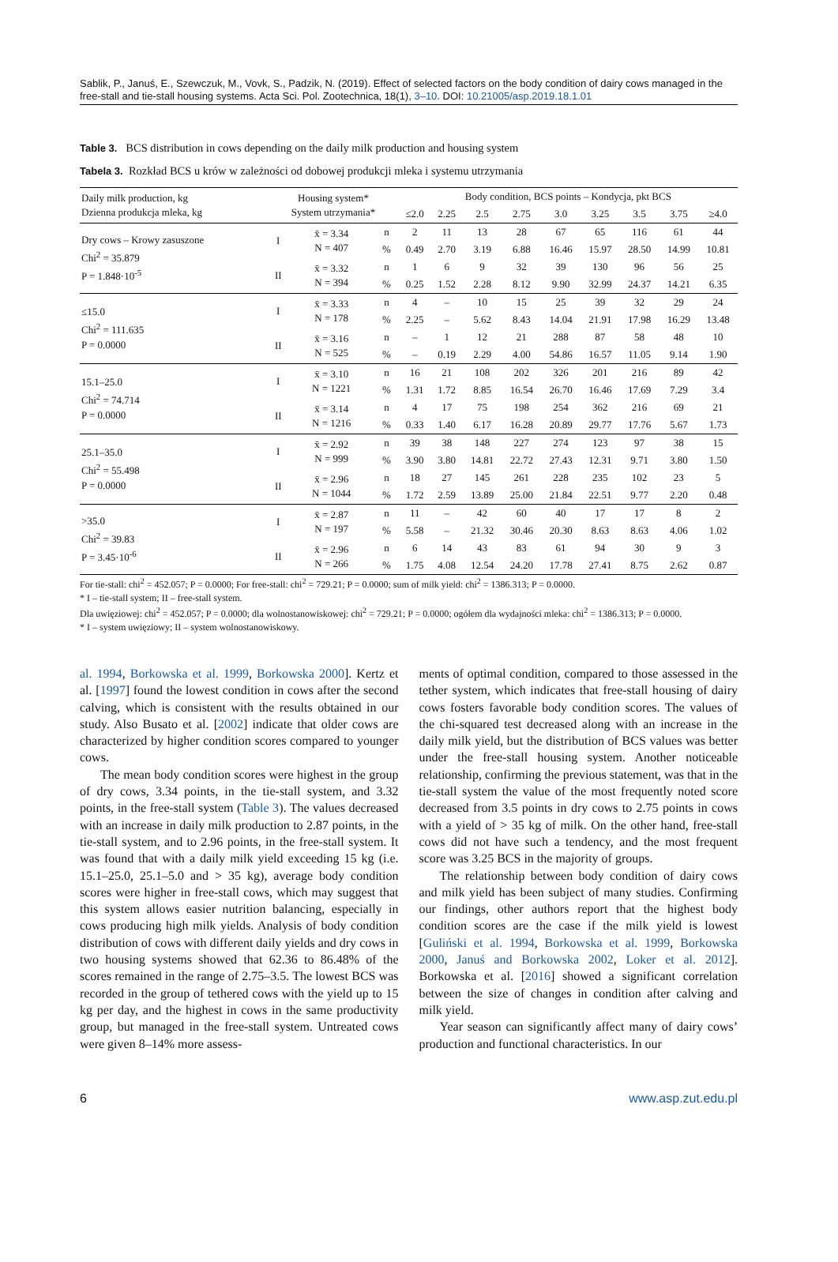Sablik, P., Januś, E., Szewczuk, M., Vovk, S., Padzik, N. (2019). Effect of selected factors on the body condition of dairy cows managed in the free-stall and tie-stall housing systems. Acta Sci. Pol. Zootechnica, 18(1), 3–10. DOI: 10.21005/asp.2019.18.1.01
Table 3. BCS distribution in cows depending on the daily milk production and housing system
Tabela 3. Rozkład BCS u krów w zależności od dobowej produkcji mleka i systemu utrzymania
| Daily milk production, kg Dzienna produkcja mleka, kg | Housing system* System utrzymania* | | | Body condition, BCS points – Kondycja, pkt BCS | | | | | | | | |
| --- | --- | --- | --- | --- | --- | --- | --- | --- | --- | --- | --- | --- |
| | | | | ≤2.0 | 2.25 | 2.5 | 2.75 | 3.0 | 3.25 | 3.5 | 3.75 | ≥4.0 |
| Dry cows – Krowy zasuszone Chi<sup>2</sup> = 35.879 P = 1.848·10<sup>-5</sup> | I | x̄ = 3.34 N = 407 | n | 2 | 11 | 13 | 28 | 67 | 65 | 116 | 61 | 44 |
| | | | % | 0.49 | 2.70 | 3.19 | 6.88 | 16.46 | 15.97 | 28.50 | 14.99 | 10.81 |
| | II | x̄ = 3.32 N = 394 | n | 1 | 6 | 9 | 32 | 39 | 130 | 96 | 56 | 25 |
| | | | % | 0.25 | 1.52 | 2.28 | 8.12 | 9.90 | 32.99 | 24.37 | 14.21 | 6.35 |
| ≤15.0 Chi<sup>2</sup> = 111.635 P = 0.0000 | I | x̄ = 3.33 N = 178 | n | 4 | – | 10 | 15 | 25 | 39 | 32 | 29 | 24 |
| | | | % | 2.25 | – | 5.62 | 8.43 | 14.04 | 21.91 | 17.98 | 16.29 | 13.48 |
| | II | x̄ = 3.16 N = 525 | n | – | 1 | 12 | 21 | 288 | 87 | 58 | 48 | 10 |
| | | | % | – | 0.19 | 2.29 | 4.00 | 54.86 | 16.57 | 11.05 | 9.14 | 1.90 |
| 15.1–25.0 Chi<sup>2</sup> = 74.714 P = 0.0000 | I | x̄ = 3.10 N = 1221 | n | 16 | 21 | 108 | 202 | 326 | 201 | 216 | 89 | 42 |
| | | | % | 1.31 | 1.72 | 8.85 | 16.54 | 26.70 | 16.46 | 17.69 | 7.29 | 3.4 |
| | II | x̄ = 3.14 N = 1216 | n | 4 | 17 | 75 | 198 | 254 | 362 | 216 | 69 | 21 |
| | | | % | 0.33 | 1.40 | 6.17 | 16.28 | 20.89 | 29.77 | 17.76 | 5.67 | 1.73 |
| 25.1–35.0 Chi<sup>2</sup> = 55.498 P = 0.0000 | I | x̄ = 2.92 N = 999 | n | 39 | 38 | 148 | 227 | 274 | 123 | 97 | 38 | 15 |
| | | | % | 3.90 | 3.80 | 14.81 | 22.72 | 27.43 | 12.31 | 9.71 | 3.80 | 1.50 |
| | II | x̄ = 2.96 N = 1044 | n | 18 | 27 | 145 | 261 | 228 | 235 | 102 | 23 | 5 |
| | | | % | 1.72 | 2.59 | 13.89 | 25.00 | 21.84 | 22.51 | 9.77 | 2.20 | 0.48 |
| >35.0 Chi<sup>2</sup> = 39.83 P = 3.45·10<sup>-6</sup> | I | x̄ = 2.87 N = 197 | n | 11 | – | 42 | 60 | 40 | 17 | 17 | 8 | 2 |
| | | | % | 5.58 | – | 21.32 | 30.46 | 20.30 | 8.63 | 8.63 | 4.06 | 1.02 |
| | II | x̄ = 2.96 N = 266 | n | 6 | 14 | 43 | 83 | 61 | 94 | 30 | 9 | 3 |
| | | | % | 1.75 | 4.08 | 12.54 | 24.20 | 17.78 | 27.41 | 8.75 | 2.62 | 0.87 |
For tie-stall: chi<sup>2</sup> = 452.057; P = 0.0000; For free-stall: chi<sup>2</sup> = 729.21; P = 0.0000; sum of milk yield: chi<sup>2</sup> = 1386.313; P = 0.0000.
* I – tie-stall system; II – free-stall system.
Dla uwięziowej: chi<sup>2</sup> = 452.057; P = 0.0000; dla wolnostanowiskowej: chi<sup>2</sup> = 729.21; P = 0.0000; ogółem dla wydajności mleka: chi<sup>2</sup> = 1386.313; P = 0.0000.
* I – system uwięziowy; II – system wolnostanowiskowy.
al. 1994, Borkowska et al. 1999, Borkowska 2000]. Kertz et al. [1997] found the lowest condition in cows after the second calving, which is consistent with the results obtained in our study. Also Busato et al. [2002] indicate that older cows are characterized by higher condition scores compared to younger cows.
The mean body condition scores were highest in the group of dry cows, 3.34 points, in the tie-stall system, and 3.32 points, in the free-stall system (Table 3). The values decreased with an increase in daily milk production to 2.87 points, in the tie-stall system, and to 2.96 points, in the free-stall system. It was found that with a daily milk yield exceeding 15 kg (i.e. 15.1–25.0, 25.1–5.0 and > 35 kg), average body condition scores were higher in free-stall cows, which may suggest that this system allows easier nutrition balancing, especially in cows producing high milk yields. Analysis of body condition distribution of cows with different daily yields and dry cows in two housing systems showed that 62.36 to 86.48% of the scores remained in the range of 2.75–3.5. The lowest BCS was recorded in the group of tethered cows with the yield up to 15 kg per day, and the highest in cows in the same productivity group, but managed in the free-stall system. Untreated cows were given 8–14% more assess-
ments of optimal condition, compared to those assessed in the tether system, which indicates that free-stall housing of dairy cows fosters favorable body condition scores. The values of the chi-squared test decreased along with an increase in the daily milk yield, but the distribution of BCS values was better under the free-stall housing system. Another noticeable relationship, confirming the previous statement, was that in the tie-stall system the value of the most frequently noted score decreased from 3.5 points in dry cows to 2.75 points in cows with a yield of > 35 kg of milk. On the other hand, free-stall cows did not have such a tendency, and the most frequent score was 3.25 BCS in the majority of groups.
The relationship between body condition of dairy cows and milk yield has been subject of many studies. Confirming our findings, other authors report that the highest body condition scores are the case if the milk yield is lowest [Guliński et al. 1994, Borkowska et al. 1999, Borkowska 2000, Januś and Borkowska 2002, Loker et al. 2012]. Borkowska et al. [2016] showed a significant correlation between the size of changes in condition after calving and milk yield.
Year season can significantly affect many of dairy cows’ production and functional characteristics. In our
6 www.asp.zut.edu.pl